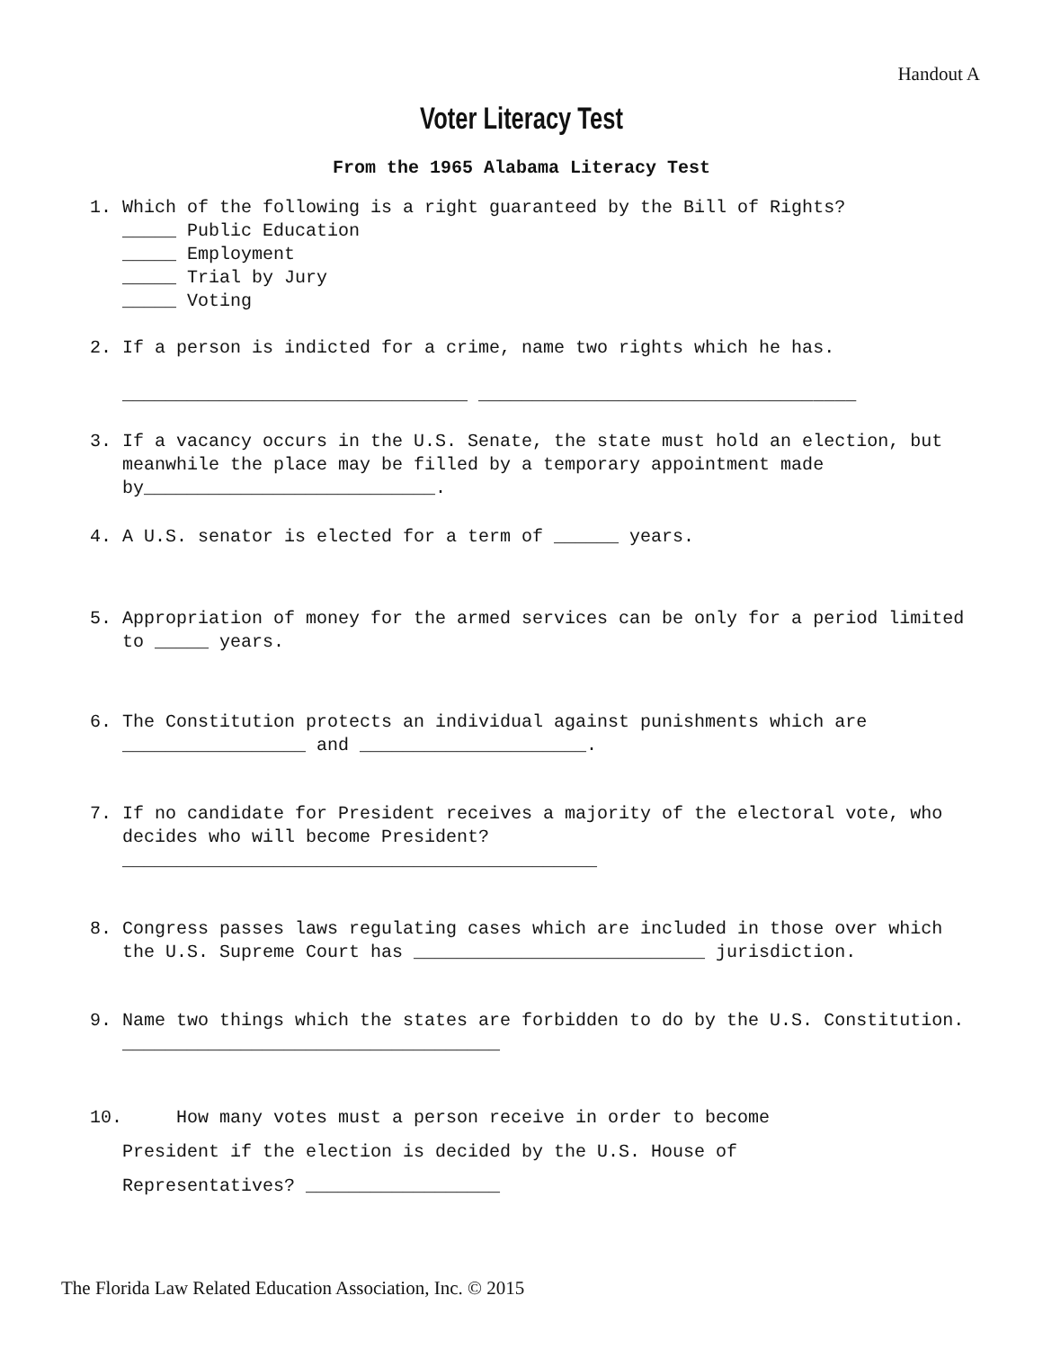Handout A
Voter Literacy Test
From the 1965 Alabama Literacy Test
1. Which of the following is a right guaranteed by the Bill of Rights?
_____ Public Education
_____ Employment
_____ Trial by Jury
_____ Voting
2. If a person is indicted for a crime, name two rights which he has.
________________________________ ___________________________________
3. If a vacancy occurs in the U.S. Senate, the state must hold an election, but meanwhile the place may be filled by a temporary appointment made by___________________________.
4. A U.S. senator is elected for a term of ______ years.
5. Appropriation of money for the armed services can be only for a period limited to _____ years.
6. The Constitution protects an individual against punishments which are _________________ and _____________________.
7. If no candidate for President receives a majority of the electoral vote, who decides who will become President?
____________________________________________
8. Congress passes laws regulating cases which are included in those over which the U.S. Supreme Court has ___________________________ jurisdiction.
9. Name two things which the states are forbidden to do by the U.S. Constitution.
___________________________________
10. How many votes must a person receive in order to become
President if the election is decided by the U.S. House of
Representatives? __________________
The Florida Law Related Education Association, Inc. © 2015